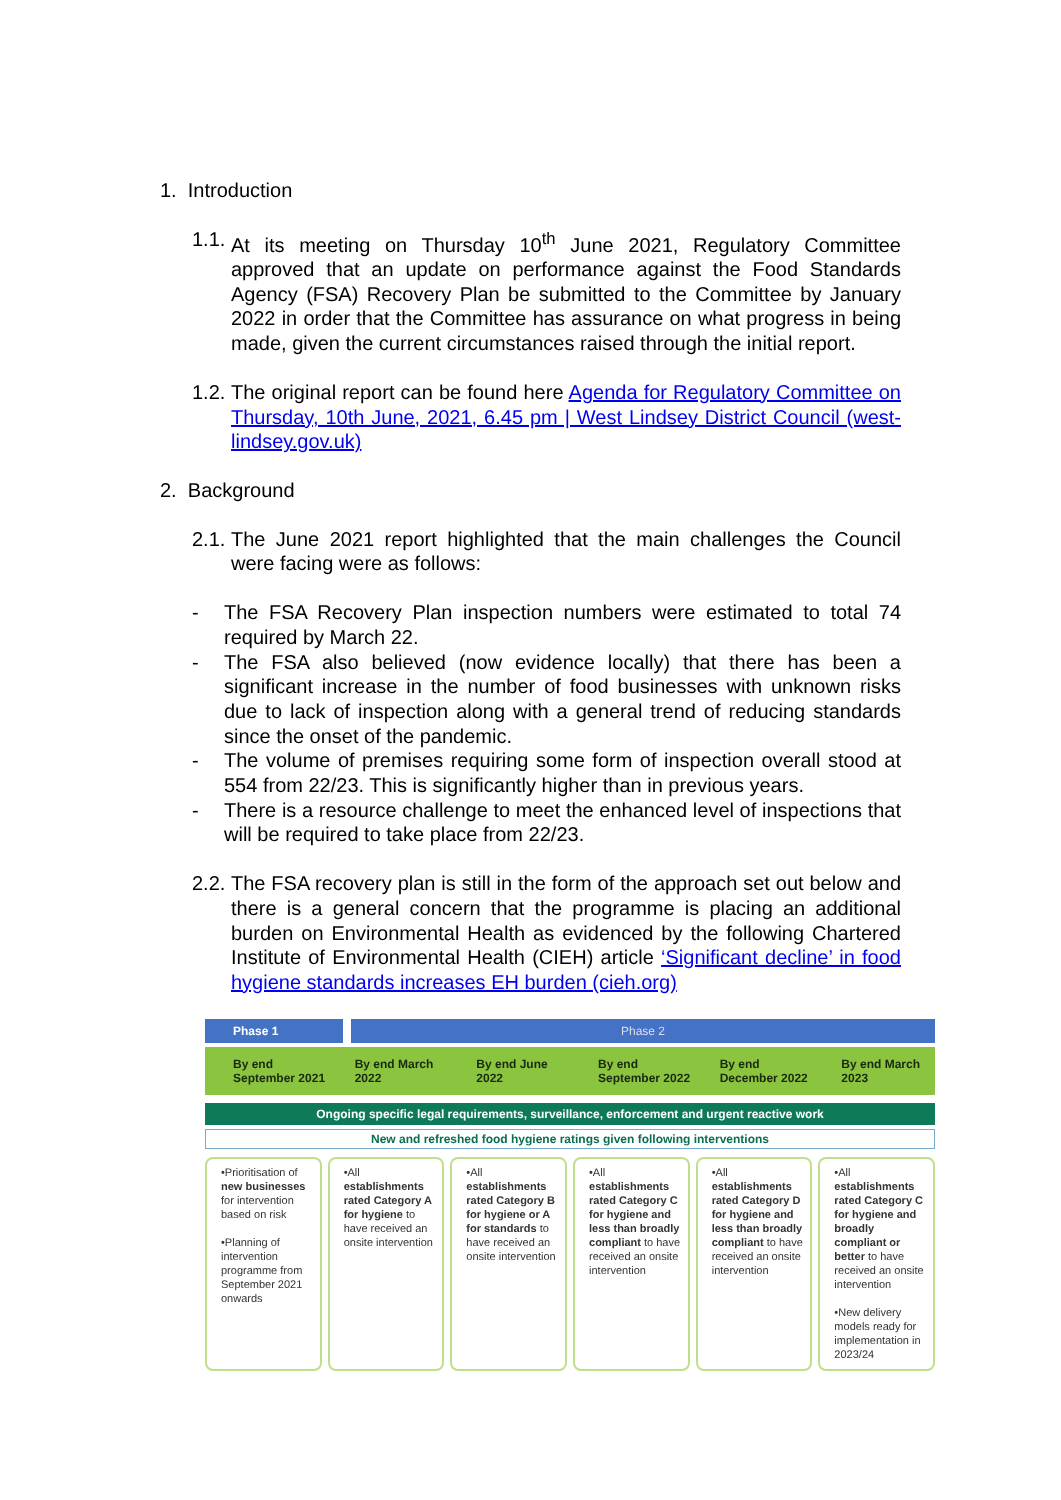1. Introduction
1.1. At its meeting on Thursday 10<sup>th</sup> June 2021, Regulatory Committee approved that an update on performance against the Food Standards Agency (FSA) Recovery Plan be submitted to the Committee by January 2022 in order that the Committee has assurance on what progress in being made, given the current circumstances raised through the initial report.
1.2. The original report can be found here Agenda for Regulatory Committee on Thursday, 10th June, 2021, 6.45 pm | West Lindsey District Council (west-lindsey.gov.uk)
2. Background
2.1. The June 2021 report highlighted that the main challenges the Council were facing were as follows:
- The FSA Recovery Plan inspection numbers were estimated to total 74 required by March 22.
- The FSA also believed (now evidence locally) that there has been a significant increase in the number of food businesses with unknown risks due to lack of inspection along with a general trend of reducing standards since the onset of the pandemic.
- The volume of premises requiring some form of inspection overall stood at 554 from 22/23. This is significantly higher than in previous years.
- There is a resource challenge to meet the enhanced level of inspections that will be required to take place from 22/23.
2.2. The FSA recovery plan is still in the form of the approach set out below and there is a general concern that the programme is placing an additional burden on Environmental Health as evidenced by the following Chartered Institute of Environmental Health (CIEH) article ‘Significant decline’ in food hygiene standards increases EH burden (cieh.org)
Phase 1 Phase 2
By end September 2021 By end March 2022 By end June 2022 By end September 2022 By end December 2022 By end March 2023
Ongoing specific legal requirements, surveillance, enforcement and urgent reactive work
New and refreshed food hygiene ratings given following interventions
•Prioritisation of new businesses for intervention based on risk
•Planning of intervention programme from September 2021 onwards
•All establishments rated Category A for hygiene to have received an onsite intervention
•All establishments rated Category B for hygiene or A for standards to have received an onsite intervention
•All establishments rated Category C for hygiene and less than broadly compliant to have received an onsite intervention
•All establishments rated Category D for hygiene and less than broadly compliant to have received an onsite intervention
•All establishments rated Category C for hygiene and broadly compliant or better to have received an onsite intervention
•New delivery models ready for implementation in 2023/24